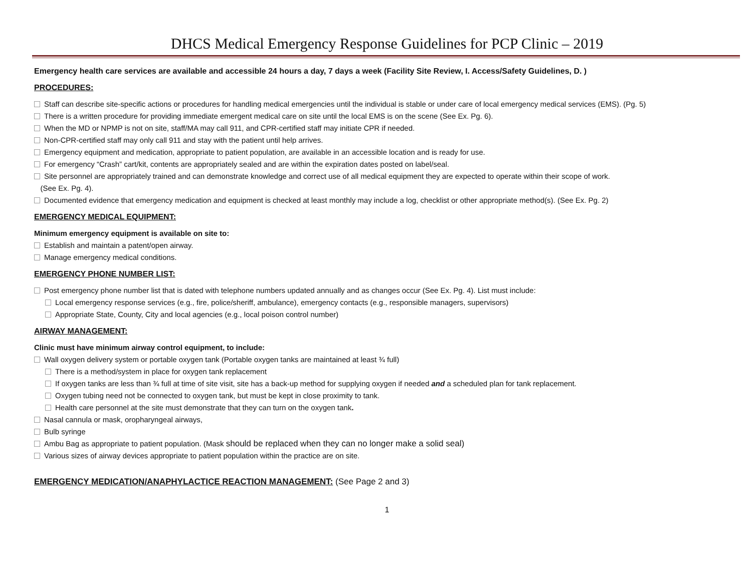DHCS Medical Emergency Response Guidelines for PCP Clinic – 2019
Emergency health care services are available and accessible 24 hours a day, 7 days a week (Facility Site Review, I. Access/Safety Guidelines, D. )
PROCEDURES:
Staff can describe site-specific actions or procedures for handling medical emergencies until the individual is stable or under care of local emergency medical services (EMS). (Pg. 5)
There is a written procedure for providing immediate emergent medical care on site until the local EMS is on the scene (See Ex. Pg. 6).
When the MD or NPMP is not on site, staff/MA may call 911, and CPR-certified staff may initiate CPR if needed.
Non-CPR-certified staff may only call 911 and stay with the patient until help arrives.
Emergency equipment and medication, appropriate to patient population, are available in an accessible location and is ready for use.
For emergency “Crash” cart/kit, contents are appropriately sealed and are within the expiration dates posted on label/seal.
Site personnel are appropriately trained and can demonstrate knowledge and correct use of all medical equipment they are expected to operate within their scope of work.
(See Ex. Pg. 4).
Documented evidence that emergency medication and equipment is checked at least monthly may include a log, checklist or other appropriate method(s). (See Ex. Pg. 2)
EMERGENCY MEDICAL EQUIPMENT:
Minimum emergency equipment is available on site to:
Establish and maintain a patent/open airway.
Manage emergency medical conditions.
EMERGENCY PHONE NUMBER LIST:
Post emergency phone number list that is dated with telephone numbers updated annually and as changes occur (See Ex. Pg. 4). List must include:
Local emergency response services (e.g., fire, police/sheriff, ambulance), emergency contacts (e.g., responsible managers, supervisors)
Appropriate State, County, City and local agencies (e.g., local poison control number)
AIRWAY MANAGEMENT:
Clinic must have minimum airway control equipment, to include:
Wall oxygen delivery system or portable oxygen tank (Portable oxygen tanks are maintained at least ¾ full)
There is a method/system in place for oxygen tank replacement
If oxygen tanks are less than ¾ full at time of site visit, site has a back-up method for supplying oxygen if needed and a scheduled plan for tank replacement.
Oxygen tubing need not be connected to oxygen tank, but must be kept in close proximity to tank.
Health care personnel at the site must demonstrate that they can turn on the oxygen tank.
Nasal cannula or mask, oropharyngeal airways,
Bulb syringe
Ambu Bag as appropriate to patient population. (Mask should be replaced when they can no longer make a solid seal)
Various sizes of airway devices appropriate to patient population within the practice are on site.
EMERGENCY MEDICATION/ANAPHYLACTICE REACTION MANAGEMENT: (See Page 2 and 3)
1